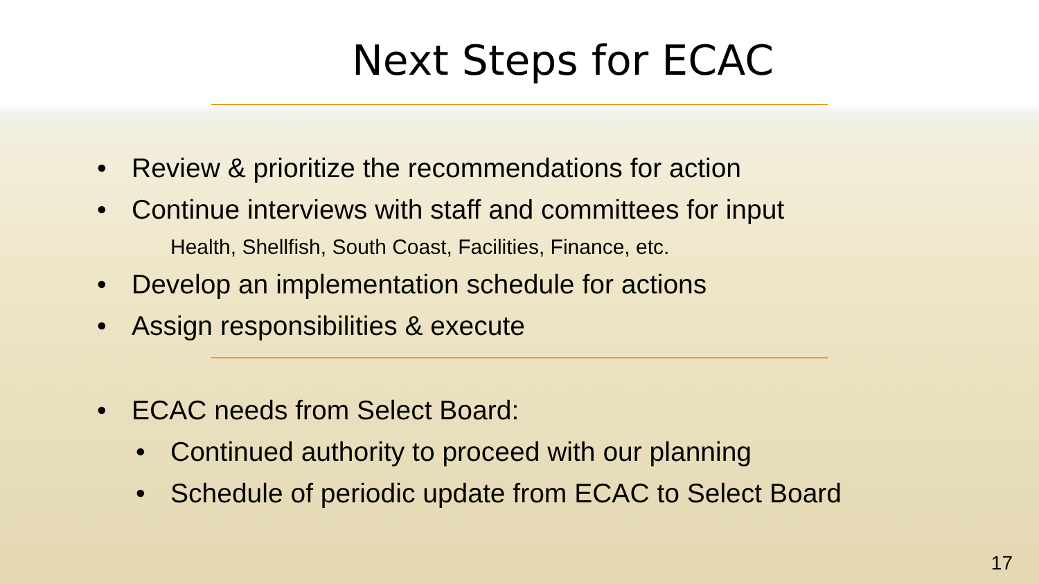Next Steps for ECAC
• Review & prioritize the recommendations for action
• Continue interviews with staff and committees for input
Health, Shellfish, South Coast, Facilities, Finance, etc.
• Develop an implementation schedule for actions
• Assign responsibilities & execute
• ECAC needs from Select Board:
• Continued authority to proceed with our planning
• Schedule of periodic update from ECAC to Select Board
17